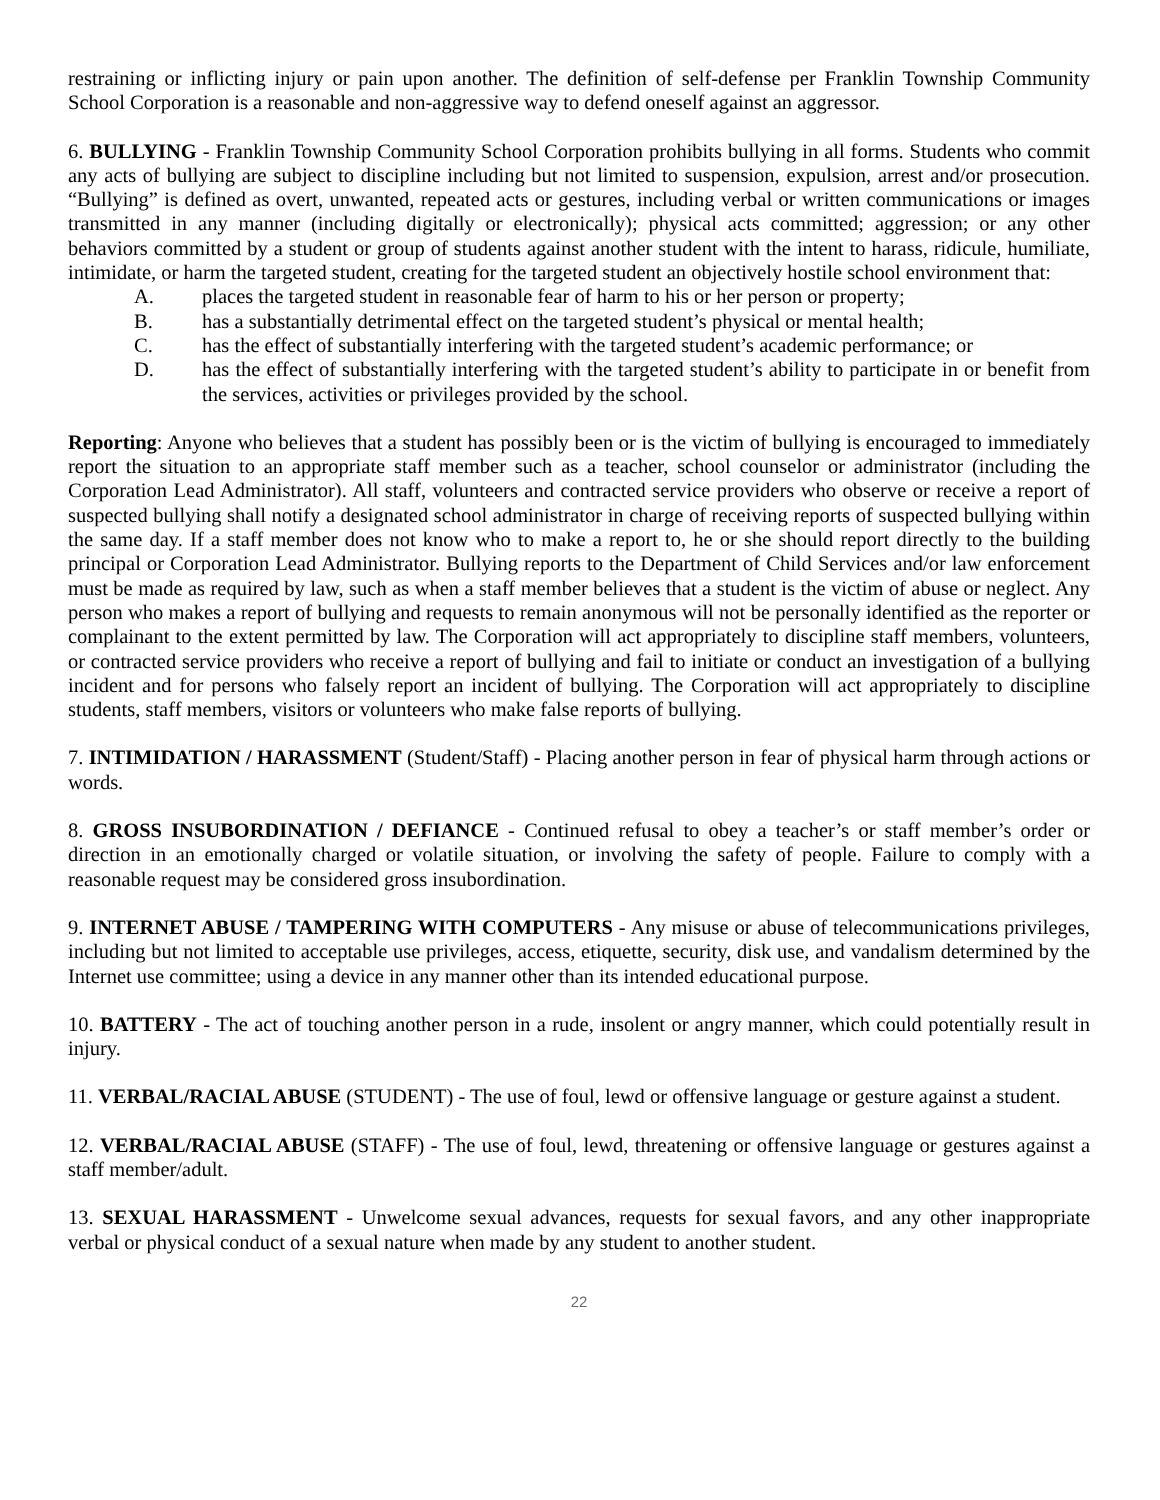restraining or inflicting injury or pain upon another. The definition of self-defense per Franklin Township Community School Corporation is a reasonable and non-aggressive way to defend oneself against an aggressor.
6. BULLYING - Franklin Township Community School Corporation prohibits bullying in all forms. Students who commit any acts of bullying are subject to discipline including but not limited to suspension, expulsion, arrest and/or prosecution. “Bullying” is defined as overt, unwanted, repeated acts or gestures, including verbal or written communications or images transmitted in any manner (including digitally or electronically); physical acts committed; aggression; or any other behaviors committed by a student or group of students against another student with the intent to harass, ridicule, humiliate, intimidate, or harm the targeted student, creating for the targeted student an objectively hostile school environment that:
A. places the targeted student in reasonable fear of harm to his or her person or property;
B. has a substantially detrimental effect on the targeted student’s physical or mental health;
C. has the effect of substantially interfering with the targeted student’s academic performance; or
D. has the effect of substantially interfering with the targeted student’s ability to participate in or benefit from the services, activities or privileges provided by the school.
Reporting: Anyone who believes that a student has possibly been or is the victim of bullying is encouraged to immediately report the situation to an appropriate staff member such as a teacher, school counselor or administrator (including the Corporation Lead Administrator). All staff, volunteers and contracted service providers who observe or receive a report of suspected bullying shall notify a designated school administrator in charge of receiving reports of suspected bullying within the same day. If a staff member does not know who to make a report to, he or she should report directly to the building principal or Corporation Lead Administrator. Bullying reports to the Department of Child Services and/or law enforcement must be made as required by law, such as when a staff member believes that a student is the victim of abuse or neglect. Any person who makes a report of bullying and requests to remain anonymous will not be personally identified as the reporter or complainant to the extent permitted by law. The Corporation will act appropriately to discipline staff members, volunteers, or contracted service providers who receive a report of bullying and fail to initiate or conduct an investigation of a bullying incident and for persons who falsely report an incident of bullying. The Corporation will act appropriately to discipline students, staff members, visitors or volunteers who make false reports of bullying.
7. INTIMIDATION / HARASSMENT (Student/Staff) - Placing another person in fear of physical harm through actions or words.
8. GROSS INSUBORDINATION / DEFIANCE - Continued refusal to obey a teacher’s or staff member’s order or direction in an emotionally charged or volatile situation, or involving the safety of people. Failure to comply with a reasonable request may be considered gross insubordination.
9. INTERNET ABUSE / TAMPERING WITH COMPUTERS - Any misuse or abuse of telecommunications privileges, including but not limited to acceptable use privileges, access, etiquette, security, disk use, and vandalism determined by the Internet use committee; using a device in any manner other than its intended educational purpose.
10. BATTERY - The act of touching another person in a rude, insolent or angry manner, which could potentially result in injury.
11. VERBAL/RACIAL ABUSE (STUDENT) - The use of foul, lewd or offensive language or gesture against a student.
12. VERBAL/RACIAL ABUSE (STAFF) - The use of foul, lewd, threatening or offensive language or gestures against a staff member/adult.
13. SEXUAL HARASSMENT - Unwelcome sexual advances, requests for sexual favors, and any other inappropriate verbal or physical conduct of a sexual nature when made by any student to another student.
22